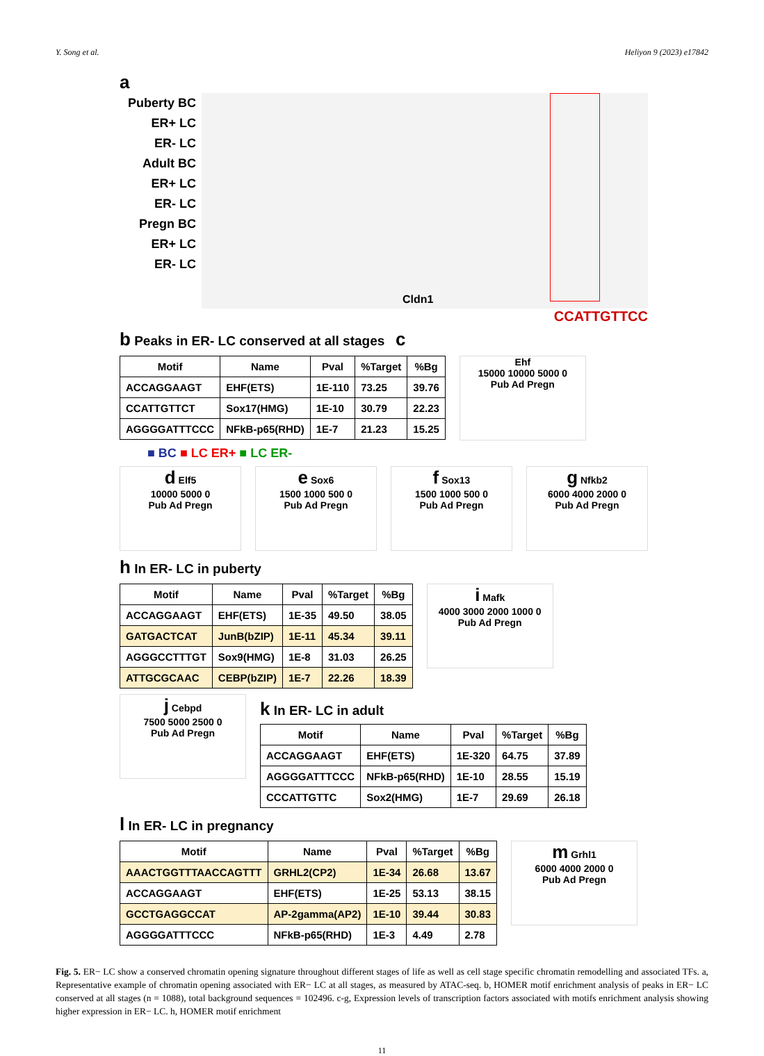Y. Song et al. Heliyon 9 (2023) e17842
a
Puberty BC
ER+ LC
ER- LC
Adult BC
ER+ LC
ER- LC
Pregn BC
ER+ LC
ER- LC
Cldn1
CCATTGTTCC
b Peaks in ER- LC conserved at all stages c
| Motif | Name | Pval | %Target | %Bg |
| --- | --- | --- | --- | --- |
| ACCAGGAAGT | EHF(ETS) | 1E-110 | 73.25 | 39.76 |
| CCATTGTTCT | Sox17(HMG) | 1E-10 | 30.79 | 22.23 |
| AGGGGATTTCCC | NFkB-p65(RHD) | 1E-7 | 21.23 | 15.25 |
Ehf
15000 10000 5000 0
Pub Ad Pregn
■ BC ■ LC ER+ ■ LC ER-
d Elf5
10000 5000 0
Pub Ad Pregn
e Sox6
1500 1000 500 0
Pub Ad Pregn
f Sox13
1500 1000 500 0
Pub Ad Pregn
g Nfkb2
6000 4000 2000 0
Pub Ad Pregn
h In ER- LC in puberty
| Motif | Name | Pval | %Target | %Bg |
| --- | --- | --- | --- | --- |
| ACCAGGAAGT | EHF(ETS) | 1E-35 | 49.50 | 38.05 |
| GATGACTCAT | JunB(bZIP) | 1E-11 | 45.34 | 39.11 |
| AGGGCCTTTGT | Sox9(HMG) | 1E-8 | 31.03 | 26.25 |
| ATTGCGCAAC | CEBP(bZIP) | 1E-7 | 22.26 | 18.39 |
i Mafk
4000 3000 2000 1000 0
Pub Ad Pregn
j Cebpd
7500 5000 2500 0
Pub Ad Pregn
k In ER- LC in adult
| Motif | Name | Pval | %Target | %Bg |
| --- | --- | --- | --- | --- |
| ACCAGGAAGT | EHF(ETS) | 1E-320 | 64.75 | 37.89 |
| AGGGGATTTCCC | NFkB-p65(RHD) | 1E-10 | 28.55 | 15.19 |
| CCCATTGTTC | Sox2(HMG) | 1E-7 | 29.69 | 26.18 |
l In ER- LC in pregnancy
| Motif | Name | Pval | %Target | %Bg |
| --- | --- | --- | --- | --- |
| AAACTGGTTTAACCAGTTT | GRHL2(CP2) | 1E-34 | 26.68 | 13.67 |
| ACCAGGAAGT | EHF(ETS) | 1E-25 | 53.13 | 38.15 |
| GCCTGAGGCCAT | AP-2gamma(AP2) | 1E-10 | 39.44 | 30.83 |
| AGGGGATTTCCC | NFkB-p65(RHD) | 1E-3 | 4.49 | 2.78 |
m Grhl1
6000 4000 2000 0
Pub Ad Pregn
Fig. 5. ER− LC show a conserved chromatin opening signature throughout different stages of life as well as cell stage specific chromatin remodelling and associated TFs. a, Representative example of chromatin opening associated with ER− LC at all stages, as measured by ATAC-seq. b, HOMER motif enrichment analysis of peaks in ER− LC conserved at all stages (n = 1088), total background sequences = 102496. c-g, Expression levels of transcription factors associated with motifs enrichment analysis showing higher expression in ER− LC. h, HOMER motif enrichment
11